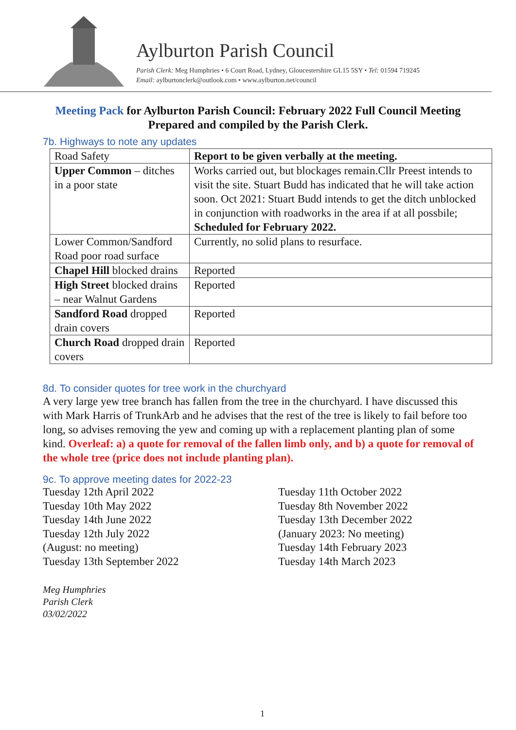Aylburton Parish Council
Parish Clerk: Meg Humphries • 6 Court Road, Lydney, Gloucestershire GL15 5SY • Tel: 01594 719245
Email: aylburtonclerk@outlook.com • www.aylburton.net/council
Meeting Pack for Aylburton Parish Council: February 2022 Full Council Meeting
Prepared and compiled by the Parish Clerk.
7b. Highways to note any updates
| Road Safety | Report to be given verbally at the meeting. |
| Upper Common – ditches in a poor state | Works carried out, but blockages remain.Cllr Preest intends to visit the site. Stuart Budd has indicated that he will take action soon. Oct 2021: Stuart Budd intends to get the ditch unblocked in conjunction with roadworks in the area if at all possbile; Scheduled for February 2022. |
| Lower Common/Sandford Road poor road surface | Currently, no solid plans to resurface. |
| Chapel Hill blocked drains | Reported |
| High Street blocked drains – near Walnut Gardens | Reported |
| Sandford Road dropped drain covers | Reported |
| Church Road dropped drain covers | Reported |
8d. To consider quotes for tree work in the churchyard
A very large yew tree branch has fallen from the tree in the churchyard. I have discussed this with Mark Harris of TrunkArb and he advises that the rest of the tree is likely to fail before too long, so advises removing the yew and coming up with a replacement planting plan of some kind. Overleaf: a) a quote for removal of the fallen limb only, and b) a quote for removal of the whole tree (price does not include planting plan).
9c. To approve meeting dates for 2022-23
Tuesday 12th April 2022
Tuesday 10th May 2022
Tuesday 14th June 2022
Tuesday 12th July 2022
(August: no meeting)
Tuesday 13th September 2022
Tuesday 11th October 2022
Tuesday 8th November 2022
Tuesday 13th December 2022
(January 2023: No meeting)
Tuesday 14th February 2023
Tuesday 14th March 2023
Meg Humphries
Parish Clerk
03/02/2022
1